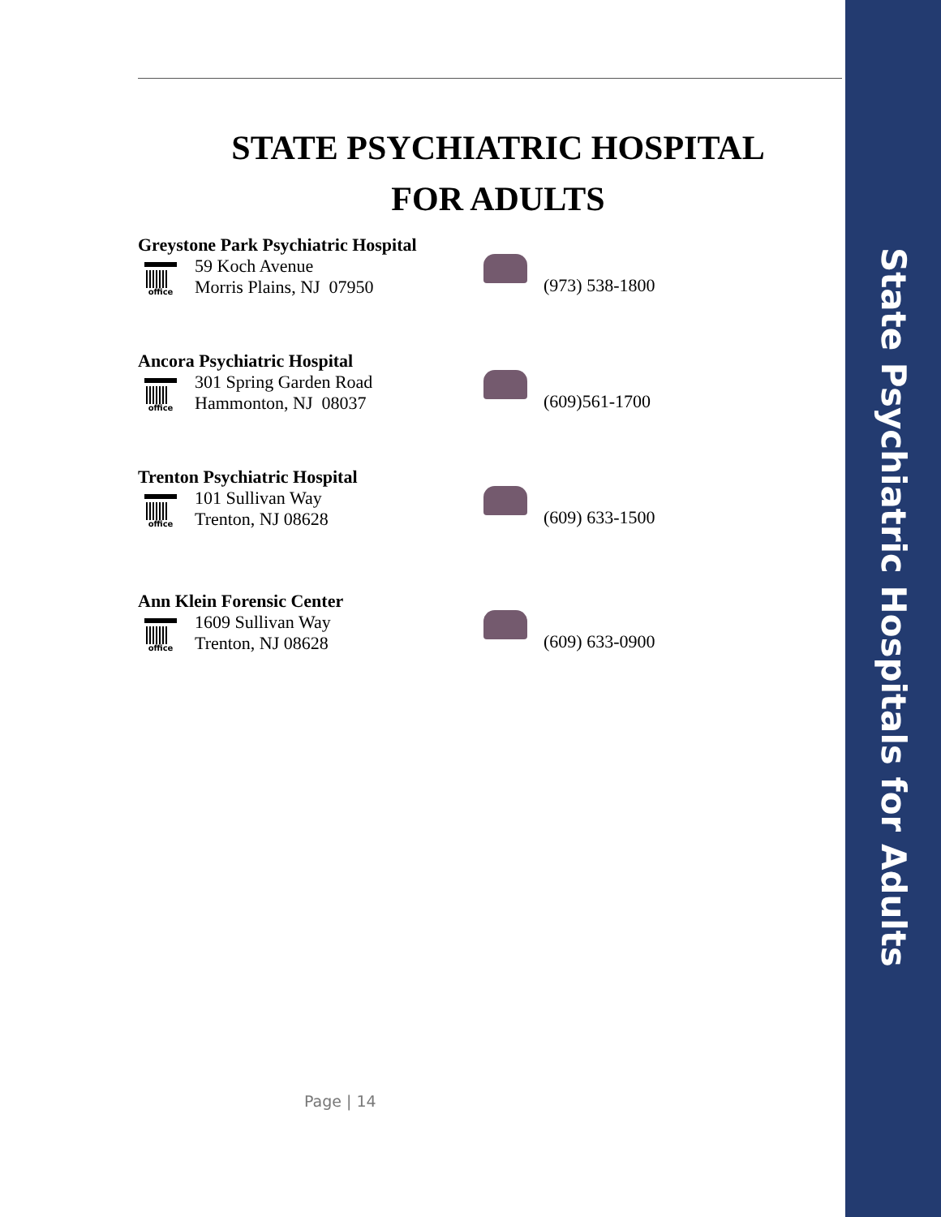State Psychiatric Hospitals for Adults
STATE PSYCHIATRIC HOSPITAL
FOR ADULTS
Greystone Park Psychiatric Hospital
office
59 Koch Avenue
Morris Plains, NJ 07950
(973) 538-1800
Ancora Psychiatric Hospital
office
301 Spring Garden Road
Hammonton, NJ 08037
(609)561-1700
Trenton Psychiatric Hospital
office
101 Sullivan Way
Trenton, NJ 08628
(609) 633-1500
Ann Klein Forensic Center
office
1609 Sullivan Way
Trenton, NJ 08628
(609) 633-0900
Page | 14